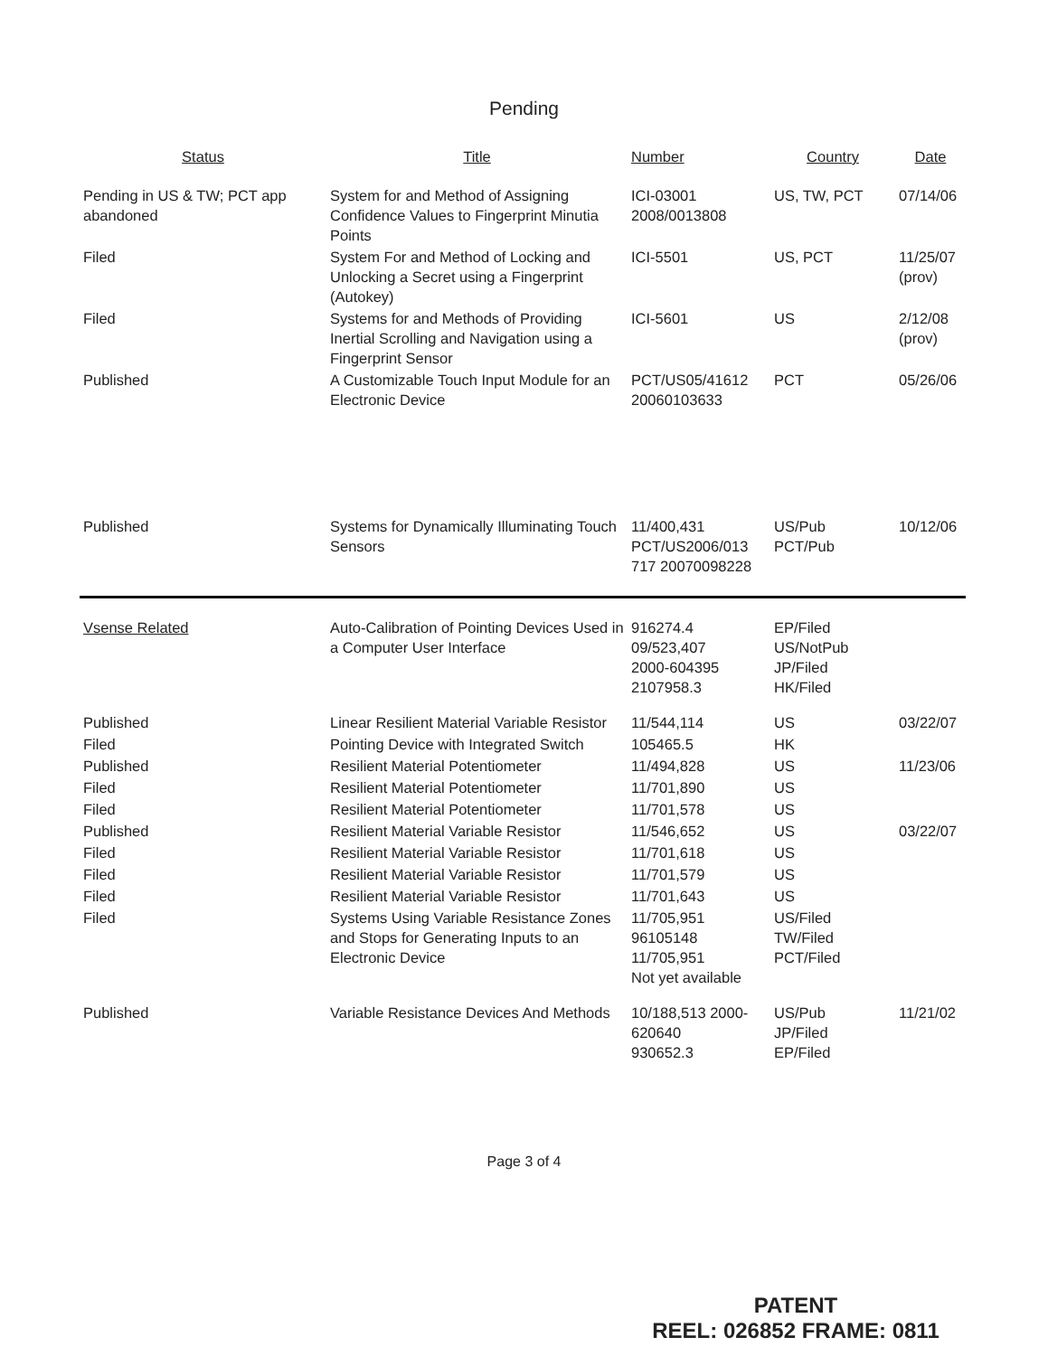Pending
| Status | Title | Number | Country | Date |
| --- | --- | --- | --- | --- |
| Pending in US & TW; PCT app abandoned | System for and Method of Assigning Confidence Values to Fingerprint Minutia Points | ICI-03001 2008/0013808 | US, TW, PCT | 07/14/06 |
| Filed | System For and Method of Locking and Unlocking a Secret using a Fingerprint (Autokey) | ICI-5501 | US, PCT | 11/25/07 (prov) |
| Filed | Systems for and Methods of Providing Inertial Scrolling and Navigation using a Fingerprint Sensor | ICI-5601 | US | 2/12/08 (prov) |
| Published | A Customizable Touch Input Module for an Electronic Device | PCT/US05/41612 20060103633 | PCT | 05/26/06 |
| Published | Systems for Dynamically Illuminating Touch Sensors | 11/400,431 PCT/US2006/013 717 20070098228 | US/Pub PCT/Pub | 10/12/06 |
| Vsense Related | Auto-Calibration of Pointing Devices Used in a Computer User Interface | 916274.4 09/523,407 2000-604395 2107958.3 | EP/Filed US/NotPub JP/Filed HK/Filed | |
| Published | Linear Resilient Material Variable Resistor | 11/544,114 | US | 03/22/07 |
| Filed | Pointing Device with Integrated Switch | 105465.5 | HK | |
| Published | Resilient Material Potentiometer | 11/494,828 | US | 11/23/06 |
| Filed | Resilient Material Potentiometer | 11/701,890 | US | |
| Filed | Resilient Material Potentiometer | 11/701,578 | US | |
| Published | Resilient Material Variable Resistor | 11/546,652 | US | 03/22/07 |
| Filed | Resilient Material Variable Resistor | 11/701,618 | US | |
| Filed | Resilient Material Variable Resistor | 11/701,579 | US | |
| Filed | Resilient Material Variable Resistor | 11/701,643 | US | |
| Filed | Systems Using Variable Resistance Zones and Stops for Generating Inputs to an Electronic Device | 11/705,951 96105148 11/705,951 Not yet available | US/Filed TW/Filed PCT/Filed | |
| Published | Variable Resistance Devices And Methods | 10/188,513 2000-620640 930652.3 | US/Pub JP/Filed EP/Filed | 11/21/02 |
Page 3 of 4
PATENT
REEL: 026852 FRAME: 0811